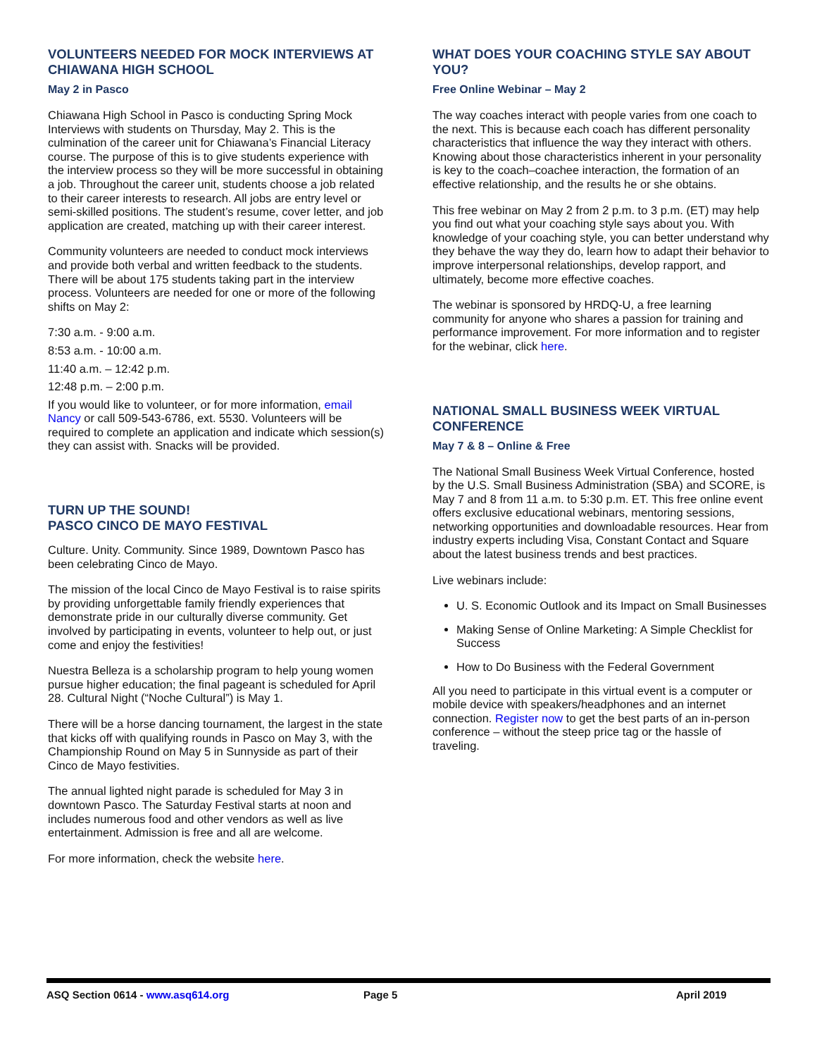VOLUNTEERS NEEDED FOR MOCK INTERVIEWS AT CHIAWANA HIGH SCHOOL
May 2 in Pasco
Chiawana High School in Pasco is conducting Spring Mock Interviews with students on Thursday, May 2. This is the culmination of the career unit for Chiawana’s Financial Literacy course. The purpose of this is to give students experience with the interview process so they will be more successful in obtaining a job. Throughout the career unit, students choose a job related to their career interests to research. All jobs are entry level or semi-skilled positions. The student’s resume, cover letter, and job application are created, matching up with their career interest.
Community volunteers are needed to conduct mock interviews and provide both verbal and written feedback to the students. There will be about 175 students taking part in the interview process. Volunteers are needed for one or more of the following shifts on May 2:
7:30 a.m. - 9:00 a.m.
8:53 a.m. - 10:00 a.m.
11:40 a.m. – 12:42 p.m.
12:48 p.m. – 2:00 p.m.
If you would like to volunteer, or for more information, email Nancy or call 509-543-6786, ext. 5530. Volunteers will be required to complete an application and indicate which session(s) they can assist with. Snacks will be provided.
TURN UP THE SOUND!
PASCO CINCO DE MAYO FESTIVAL
Culture. Unity. Community. Since 1989, Downtown Pasco has been celebrating Cinco de Mayo.
The mission of the local Cinco de Mayo Festival is to raise spirits by providing unforgettable family friendly experiences that demonstrate pride in our culturally diverse community. Get involved by participating in events, volunteer to help out, or just come and enjoy the festivities!
Nuestra Belleza is a scholarship program to help young women pursue higher education; the final pageant is scheduled for April 28. Cultural Night (“Noche Cultural”) is May 1.
There will be a horse dancing tournament, the largest in the state that kicks off with qualifying rounds in Pasco on May 3, with the Championship Round on May 5 in Sunnyside as part of their Cinco de Mayo festivities.
The annual lighted night parade is scheduled for May 3 in downtown Pasco. The Saturday Festival starts at noon and includes numerous food and other vendors as well as live entertainment. Admission is free and all are welcome.
For more information, check the website here.
WHAT DOES YOUR COACHING STYLE SAY ABOUT YOU?
Free Online Webinar – May 2
The way coaches interact with people varies from one coach to the next. This is because each coach has different personality characteristics that influence the way they interact with others. Knowing about those characteristics inherent in your personality is key to the coach–coachee interaction, the formation of an effective relationship, and the results he or she obtains.
This free webinar on May 2 from 2 p.m. to 3 p.m. (ET) may help you find out what your coaching style says about you. With knowledge of your coaching style, you can better understand why they behave the way they do, learn how to adapt their behavior to improve interpersonal relationships, develop rapport, and ultimately, become more effective coaches.
The webinar is sponsored by HRDQ-U, a free learning community for anyone who shares a passion for training and performance improvement. For more information and to register for the webinar, click here.
NATIONAL SMALL BUSINESS WEEK VIRTUAL CONFERENCE
May 7 & 8 – Online & Free
The National Small Business Week Virtual Conference, hosted by the U.S. Small Business Administration (SBA) and SCORE, is May 7 and 8 from 11 a.m. to 5:30 p.m. ET. This free online event offers exclusive educational webinars, mentoring sessions, networking opportunities and downloadable resources. Hear from industry experts including Visa, Constant Contact and Square about the latest business trends and best practices.
Live webinars include:
U. S. Economic Outlook and its Impact on Small Businesses
Making Sense of Online Marketing: A Simple Checklist for Success
How to Do Business with the Federal Government
All you need to participate in this virtual event is a computer or mobile device with speakers/headphones and an internet connection. Register now to get the best parts of an in-person conference – without the steep price tag or the hassle of traveling.
ASQ Section 0614 - www.asq614.org Page 5 April 2019